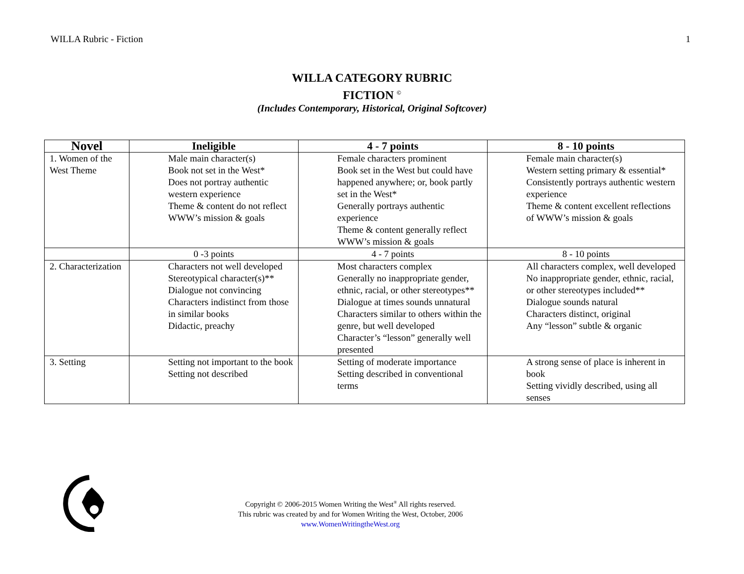WILLA Rubric - Fiction 1
WILLA CATEGORY RUBRIC
FICTION <sup>©</sup>
(Includes Contemporary, Historical, Original Softcover)
| Novel | Ineligible | 4 - 7 points | 8 - 10 points |
| --- | --- | --- | --- |
| 1. Women of the West Theme | Male main character(s) Book not set in the West* Does not portray authentic western experience Theme & content do not reflect WWW’s mission & goals | Female characters prominent Book set in the West but could have happened anywhere; or, book partly set in the West* Generally portrays authentic experience Theme & content generally reflect WWW’s mission & goals | Female main character(s) Western setting primary & essential* Consistently portrays authentic western experience Theme & content excellent reflections of WWW’s mission & goals |
| | 0 -3 points | 4 - 7 points | 8 - 10 points |
| 2. Characterization | Characters not well developed Stereotypical character(s)** Dialogue not convincing Characters indistinct from those in similar books Didactic, preachy | Most characters complex Generally no inappropriate gender, ethnic, racial, or other stereotypes** Dialogue at times sounds unnatural Characters similar to others within the genre, but well developed Character’s “lesson” generally well presented | All characters complex, well developed No inappropriate gender, ethnic, racial, or other stereotypes included** Dialogue sounds natural Characters distinct, original Any “lesson” subtle & organic |
| 3. Setting | Setting not important to the book Setting not described | Setting of moderate importance Setting described in conventional terms | A strong sense of place is inherent in book Setting vividly described, using all senses |
Copyright © 2006-2015 Women Writing the West<sup>®</sup> All rights reserved.
This rubric was created by and for Women Writing the West, October, 2006
www.WomenWritingtheWest.org